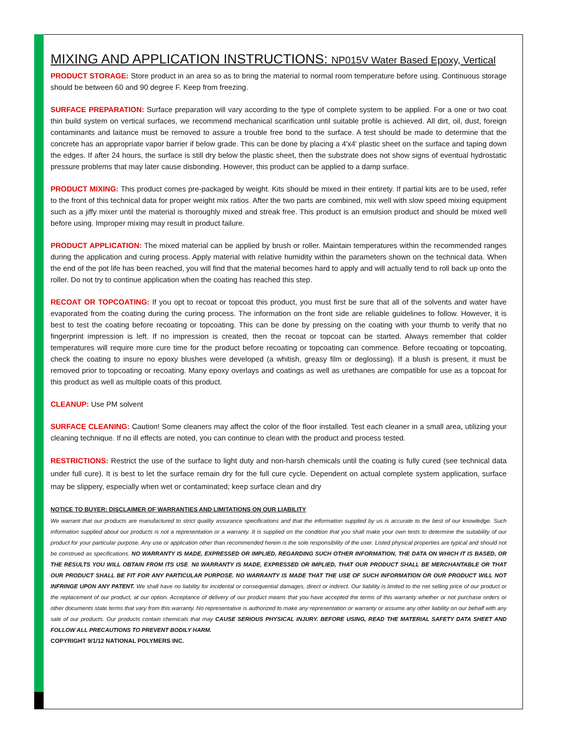MIXING AND APPLICATION INSTRUCTIONS: NP015V Water Based Epoxy, Vertical
PRODUCT STORAGE: Store product in an area so as to bring the material to normal room temperature before using. Continuous storage should be between 60 and 90 degree F. Keep from freezing.
SURFACE PREPARATION: Surface preparation will vary according to the type of complete system to be applied. For a one or two coat thin build system on vertical surfaces, we recommend mechanical scarification until suitable profile is achieved. All dirt, oil, dust, foreign contaminants and laitance must be removed to assure a trouble free bond to the surface. A test should be made to determine that the concrete has an appropriate vapor barrier if below grade. This can be done by placing a 4'x4' plastic sheet on the surface and taping down the edges. If after 24 hours, the surface is still dry below the plastic sheet, then the substrate does not show signs of eventual hydrostatic pressure problems that may later cause disbonding. However, this product can be applied to a damp surface.
PRODUCT MIXING: This product comes pre-packaged by weight. Kits should be mixed in their entirety. If partial kits are to be used, refer to the front of this technical data for proper weight mix ratios. After the two parts are combined, mix well with slow speed mixing equipment such as a jiffy mixer until the material is thoroughly mixed and streak free. This product is an emulsion product and should be mixed well before using. Improper mixing may result in product failure.
PRODUCT APPLICATION: The mixed material can be applied by brush or roller. Maintain temperatures within the recommended ranges during the application and curing process. Apply material with relative humidity within the parameters shown on the technical data. When the end of the pot life has been reached, you will find that the material becomes hard to apply and will actually tend to roll back up onto the roller. Do not try to continue application when the coating has reached this step.
RECOAT OR TOPCOATING: If you opt to recoat or topcoat this product, you must first be sure that all of the solvents and water have evaporated from the coating during the curing process. The information on the front side are reliable guidelines to follow. However, it is best to test the coating before recoating or topcoating. This can be done by pressing on the coating with your thumb to verify that no fingerprint impression is left. If no impression is created, then the recoat or topcoat can be started. Always remember that colder temperatures will require more cure time for the product before recoating or topcoating can commence. Before recoating or topcoating, check the coating to insure no epoxy blushes were developed (a whitish, greasy film or deglossing). If a blush is present, it must be removed prior to topcoating or recoating. Many epoxy overlays and coatings as well as urethanes are compatible for use as a topcoat for this product as well as multiple coats of this product.
CLEANUP: Use PM solvent
SURFACE CLEANING: Caution! Some cleaners may affect the color of the floor installed. Test each cleaner in a small area, utilizing your cleaning technique. If no ill effects are noted, you can continue to clean with the product and process tested.
RESTRICTIONS: Restrict the use of the surface to light duty and non-harsh chemicals until the coating is fully cured (see technical data under full cure). It is best to let the surface remain dry for the full cure cycle. Dependent on actual complete system application, surface may be slippery, especially when wet or contaminated; keep surface clean and dry
NOTICE TO BUYER: DISCLAIMER OF WARRANTIES AND LIMITATIONS ON OUR LIABILITY
We warrant that our products are manufactured to strict quality assurance specifications and that the information supplied by us is accurate to the best of our knowledge. Such information supplied about our products is not a representation or a warranty. It is supplied on the condition that you shall make your own tests to determine the suitability of our product for your particular purpose. Any use or application other than recommended herein is the sole responsibility of the user. Listed physical properties are typical and should not be construed as specifications. NO WARRANTY IS MADE, EXPRESSED OR IMPLIED, REGARDING SUCH OTHER INFORMATION, THE DATA ON WHICH IT IS BASED, OR THE RESULTS YOU WILL OBTAIN FROM ITS USE. N0 WARRANTY IS MADE, EXPRESSED OR IMPLIED, THAT OUR PRODUCT SHALL BE MERCHANTABLE OR THAT OUR PRODUCT SHALL BE FIT FOR ANY PARTICULAR PURPOSE. NO WARRANTY IS MADE THAT THE USE OF SUCH INFORMATION OR OUR PRODUCT WILL NOT INFRINGE UPON ANY PATENT. We shall have no liability for incidental or consequential damages, direct or indirect. Our liability is limited to the net selling price of our product or the replacement of our product, at our option. Acceptance of delivery of our product means that you have accepted the terms of this warranty whether or not purchase orders or other documents state terms that vary from this warranty. No representative is authorized to make any representation or warranty or assume any other liability on our behalf with any sale of our products. Our products contain chemicals that may CAUSE SERIOUS PHYSICAL INJURY. BEFORE USING, READ THE MATERIAL SAFETY DATA SHEET AND FOLLOW ALL PRECAUTIONS TO PREVENT BODILY HARM.
COPYRIGHT 9/1/12 NATIONAL POLYMERS INC.